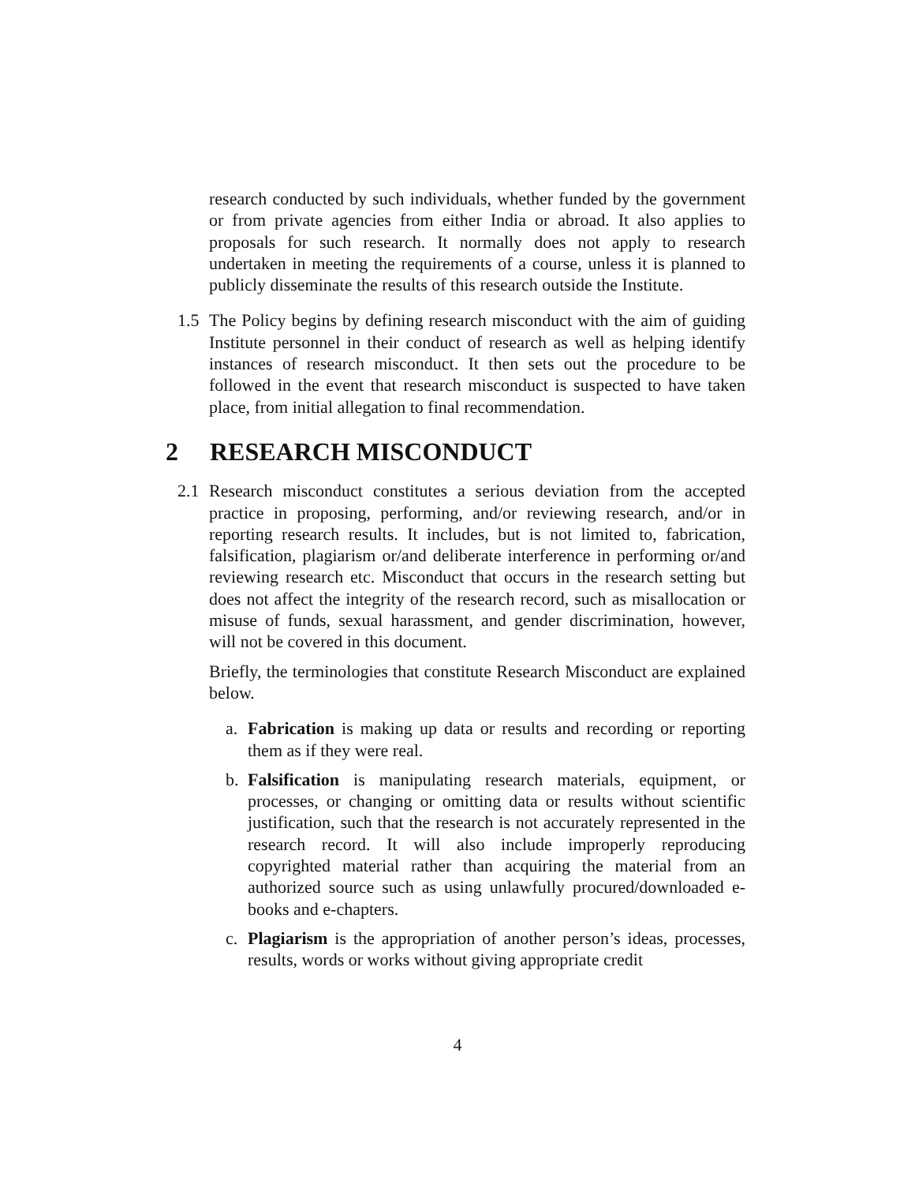research conducted by such individuals, whether funded by the government or from private agencies from either India or abroad. It also applies to proposals for such research. It normally does not apply to research undertaken in meeting the requirements of a course, unless it is planned to publicly disseminate the results of this research outside the Institute.
1.5 The Policy begins by defining research misconduct with the aim of guiding Institute personnel in their conduct of research as well as helping identify instances of research misconduct. It then sets out the procedure to be followed in the event that research misconduct is suspected to have taken place, from initial allegation to final recommendation.
2 RESEARCH MISCONDUCT
2.1 Research misconduct constitutes a serious deviation from the accepted practice in proposing, performing, and/or reviewing research, and/or in reporting research results. It includes, but is not limited to, fabrication, falsification, plagiarism or/and deliberate interference in performing or/and reviewing research etc. Misconduct that occurs in the research setting but does not affect the integrity of the research record, such as misallocation or misuse of funds, sexual harassment, and gender discrimination, however, will not be covered in this document.
Briefly, the terminologies that constitute Research Misconduct are explained below.
a. Fabrication is making up data or results and recording or reporting them as if they were real.
b. Falsification is manipulating research materials, equipment, or processes, or changing or omitting data or results without scientific justification, such that the research is not accurately represented in the research record. It will also include improperly reproducing copyrighted material rather than acquiring the material from an authorized source such as using unlawfully procured/downloaded e-books and e-chapters.
c. Plagiarism is the appropriation of another person’s ideas, processes, results, words or works without giving appropriate credit
4